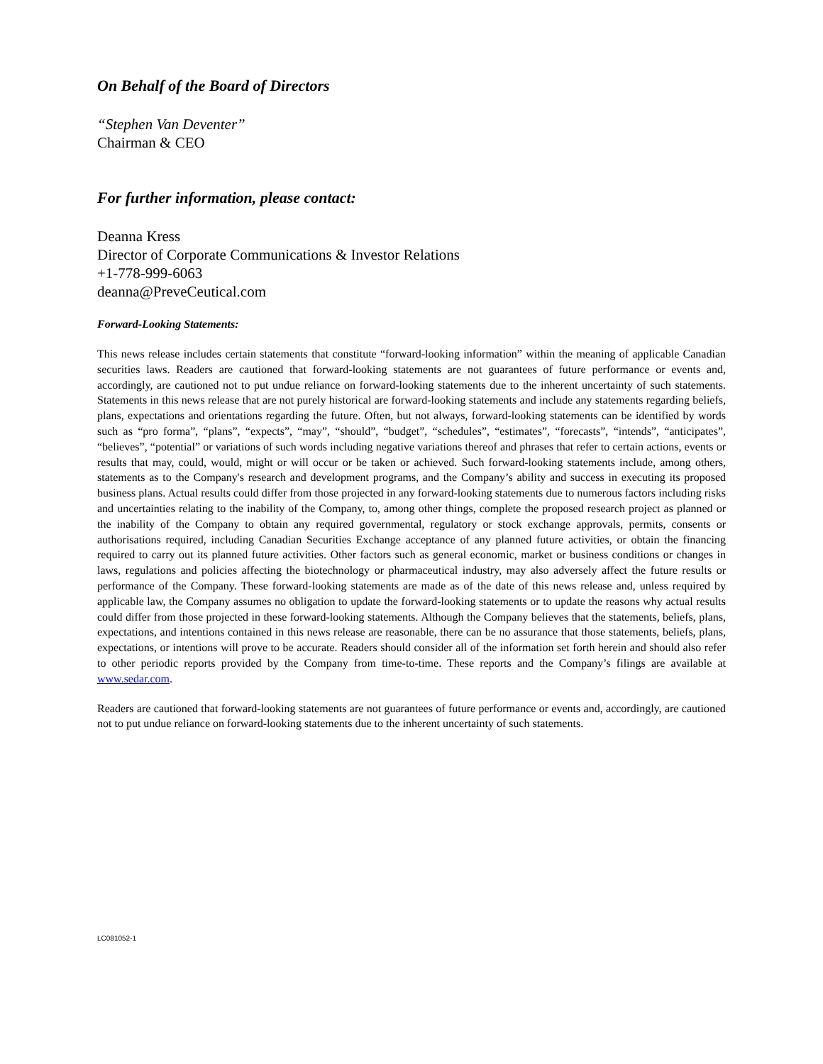On Behalf of the Board of Directors
“Stephen Van Deventer”
Chairman & CEO
For further information, please contact:
Deanna Kress
Director of Corporate Communications & Investor Relations
+1-778-999-6063
deanna@PreveCeutical.com
Forward-Looking Statements:
This news release includes certain statements that constitute “forward-looking information” within the meaning of applicable Canadian securities laws. Readers are cautioned that forward-looking statements are not guarantees of future performance or events and, accordingly, are cautioned not to put undue reliance on forward-looking statements due to the inherent uncertainty of such statements. Statements in this news release that are not purely historical are forward-looking statements and include any statements regarding beliefs, plans, expectations and orientations regarding the future. Often, but not always, forward-looking statements can be identified by words such as “pro forma”, “plans”, “expects”, “may”, “should”, “budget”, “schedules”, “estimates”, “forecasts”, “intends”, “anticipates”, “believes”, “potential” or variations of such words including negative variations thereof and phrases that refer to certain actions, events or results that may, could, would, might or will occur or be taken or achieved. Such forward-looking statements include, among others, statements as to the Company's research and development programs, and the Company’s ability and success in executing its proposed business plans. Actual results could differ from those projected in any forward-looking statements due to numerous factors including risks and uncertainties relating to the inability of the Company, to, among other things, complete the proposed research project as planned or the inability of the Company to obtain any required governmental, regulatory or stock exchange approvals, permits, consents or authorisations required, including Canadian Securities Exchange acceptance of any planned future activities, or obtain the financing required to carry out its planned future activities. Other factors such as general economic, market or business conditions or changes in laws, regulations and policies affecting the biotechnology or pharmaceutical industry, may also adversely affect the future results or performance of the Company. These forward-looking statements are made as of the date of this news release and, unless required by applicable law, the Company assumes no obligation to update the forward-looking statements or to update the reasons why actual results could differ from those projected in these forward-looking statements. Although the Company believes that the statements, beliefs, plans, expectations, and intentions contained in this news release are reasonable, there can be no assurance that those statements, beliefs, plans, expectations, or intentions will prove to be accurate. Readers should consider all of the information set forth herein and should also refer to other periodic reports provided by the Company from time-to-time. These reports and the Company’s filings are available at www.sedar.com.
Readers are cautioned that forward-looking statements are not guarantees of future performance or events and, accordingly, are cautioned not to put undue reliance on forward-looking statements due to the inherent uncertainty of such statements.
LC081052-1